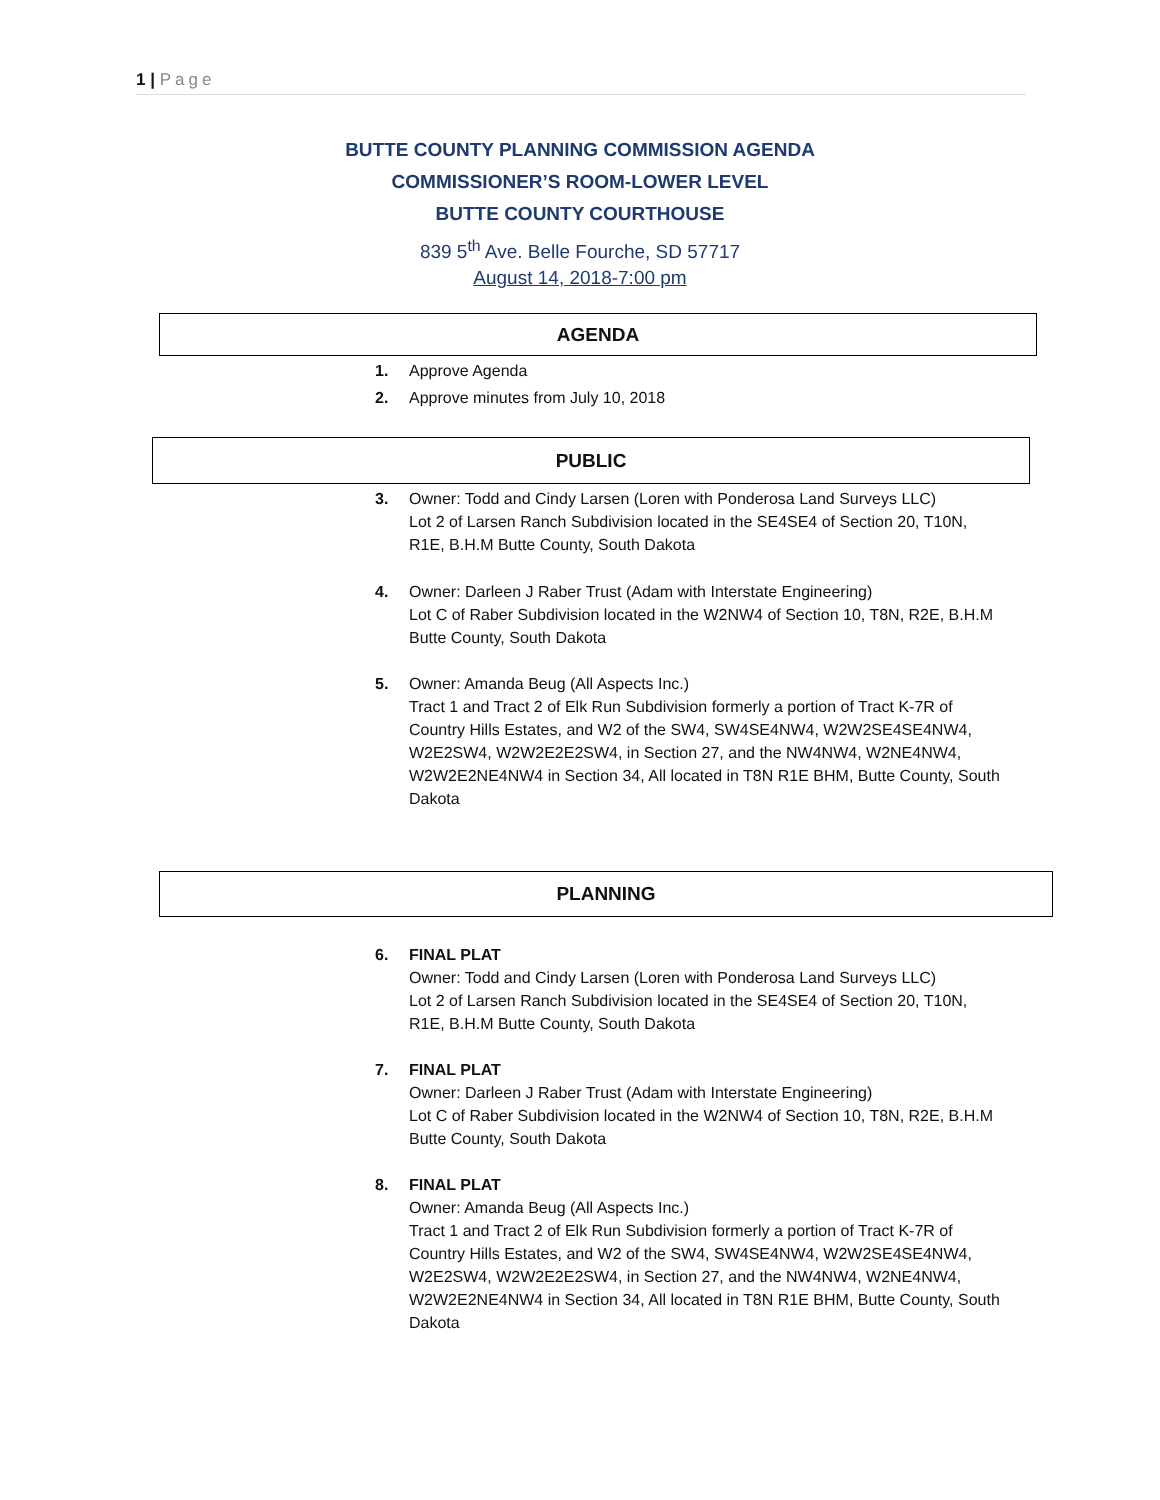1 | Page
BUTTE COUNTY PLANNING COMMISSION AGENDA
COMMISSIONER’S ROOM-LOWER LEVEL
BUTTE COUNTY COURTHOUSE
839 5<sup>th</sup> Ave. Belle Fourche, SD 57717
August 14, 2018-7:00 pm
AGENDA
1. Approve Agenda
2. Approve minutes from July 10, 2018
PUBLIC
3. Owner: Todd and Cindy Larsen (Loren with Ponderosa Land Surveys LLC)
Lot 2 of Larsen Ranch Subdivision located in the SE4SE4 of Section 20, T10N, R1E, B.H.M Butte County, South Dakota
4. Owner: Darleen J Raber Trust (Adam with Interstate Engineering)
Lot C of Raber Subdivision located in the W2NW4 of Section 10, T8N, R2E, B.H.M Butte County, South Dakota
5. Owner: Amanda Beug (All Aspects Inc.)
Tract 1 and Tract 2 of Elk Run Subdivision formerly a portion of Tract K-7R of Country Hills Estates, and W2 of the SW4, SW4SE4NW4, W2W2SE4SE4NW4, W2E2SW4, W2W2E2E2SW4, in Section 27, and the NW4NW4, W2NE4NW4, W2W2E2NE4NW4 in Section 34, All located in T8N R1E BHM, Butte County, South Dakota
PLANNING
6. FINAL PLAT
Owner: Todd and Cindy Larsen (Loren with Ponderosa Land Surveys LLC)
Lot 2 of Larsen Ranch Subdivision located in the SE4SE4 of Section 20, T10N, R1E, B.H.M Butte County, South Dakota
7. FINAL PLAT
Owner: Darleen J Raber Trust (Adam with Interstate Engineering)
Lot C of Raber Subdivision located in the W2NW4 of Section 10, T8N, R2E, B.H.M Butte County, South Dakota
8. FINAL PLAT
Owner: Amanda Beug (All Aspects Inc.)
Tract 1 and Tract 2 of Elk Run Subdivision formerly a portion of Tract K-7R of Country Hills Estates, and W2 of the SW4, SW4SE4NW4, W2W2SE4SE4NW4, W2E2SW4, W2W2E2E2SW4, in Section 27, and the NW4NW4, W2NE4NW4, W2W2E2NE4NW4 in Section 34, All located in T8N R1E BHM, Butte County, South Dakota